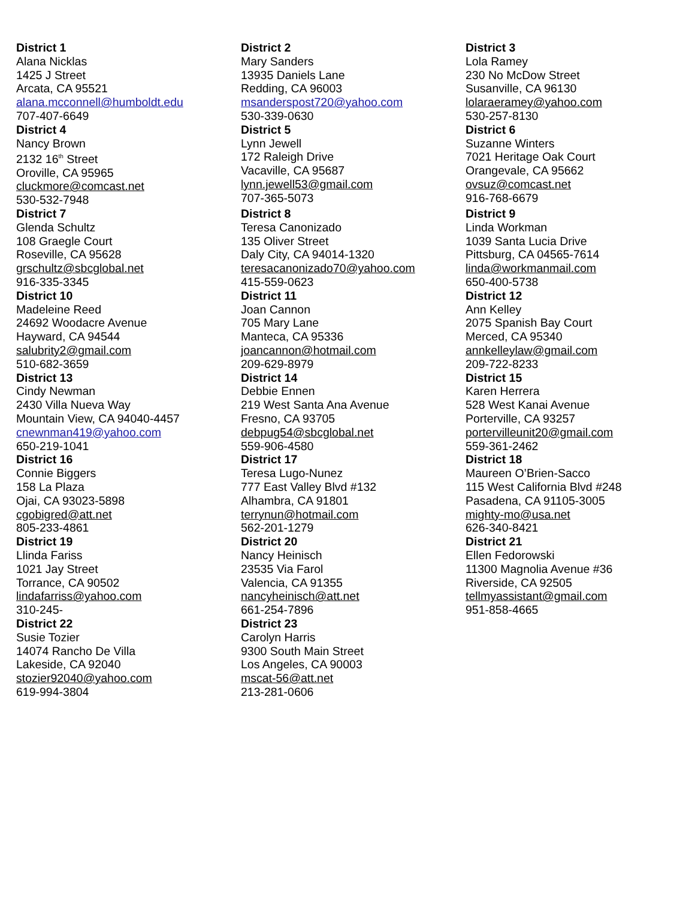| District 1 Alana Nicklas 1425 J Street Arcata, CA 95521 alana.mcconnell@humboldt.edu 707-407-6649 | District 2 Mary Sanders 13935 Daniels Lane Redding, CA 96003 msanderspost720@yahoo.com 530-339-0630 | District 3 Lola Ramey 230 No McDow Street Susanville, CA 96130 lolaraeramey@yahoo.com 530-257-8130 |
| District 4 Nancy Brown 2132 16<sup>th</sup> Street Oroville, CA 95965 cluckmore@comcast.net 530-532-7948 | District 5 Lynn Jewell 172 Raleigh Drive Vacaville, CA 95687 lynn.jewell53@gmail.com 707-365-5073 | District 6 Suzanne Winters 7021 Heritage Oak Court Orangevale, CA 95662 ovsuz@comcast.net 916-768-6679 |
| District 7 Glenda Schultz 108 Graegle Court Roseville, CA 95628 grschultz@sbcglobal.net 916-335-3345 | District 8 Teresa Canonizado 135 Oliver Street Daly City, CA 94014-1320 teresacanonizado70@yahoo.com 415-559-0623 | District 9 Linda Workman 1039 Santa Lucia Drive Pittsburg, CA 04565-7614 linda@workmanmail.com 650-400-5738 |
| District 10 Madeleine Reed 24692 Woodacre Avenue Hayward, CA 94544 salubrity2@gmail.com 510-682-3659 | District 11 Joan Cannon 705 Mary Lane Manteca, CA 95336 joancannon@hotmail.com 209-629-8979 | District 12 Ann Kelley 2075 Spanish Bay Court Merced, CA 95340 annkelleylaw@gmail.com 209-722-8233 |
| District 13 Cindy Newman 2430 Villa Nueva Way Mountain View, CA 94040-4457 cnewnman419@yahoo.com 650-219-1041 | District 14 Debbie Ennen 219 West Santa Ana Avenue Fresno, CA 93705 debpug54@sbcglobal.net 559-906-4580 | District 15 Karen Herrera 528 West Kanai Avenue Porterville, CA 93257 portervilleunit20@gmail.com 559-361-2462 |
| District 16 Connie Biggers 158 La Plaza Ojai, CA 93023-5898 cgobigred@att.net 805-233-4861 | District 17 Teresa Lugo-Nunez 777 East Valley Blvd #132 Alhambra, CA 91801 terrynun@hotmail.com 562-201-1279 | District 18 Maureen O’Brien-Sacco 115 West California Blvd #248 Pasadena, CA 91105-3005 mighty-mo@usa.net 626-340-8421 |
| District 19 Llinda Fariss 1021 Jay Street Torrance, CA 90502 lindafarriss@yahoo.com 310-245- | District 20 Nancy Heinisch 23535 Via Farol Valencia, CA 91355 nancyheinisch@att.net 661-254-7896 | District 21 Ellen Fedorowski 11300 Magnolia Avenue #36 Riverside, CA 92505 tellmyassistant@gmail.com 951-858-4665 |
| District 22 Susie Tozier 14074 Rancho De Villa Lakeside, CA 92040 stozier92040@yahoo.com 619-994-3804 | District 23 Carolyn Harris 9300 South Main Street Los Angeles, CA 90003 mscat-56@att.net 213-281-0606 | |